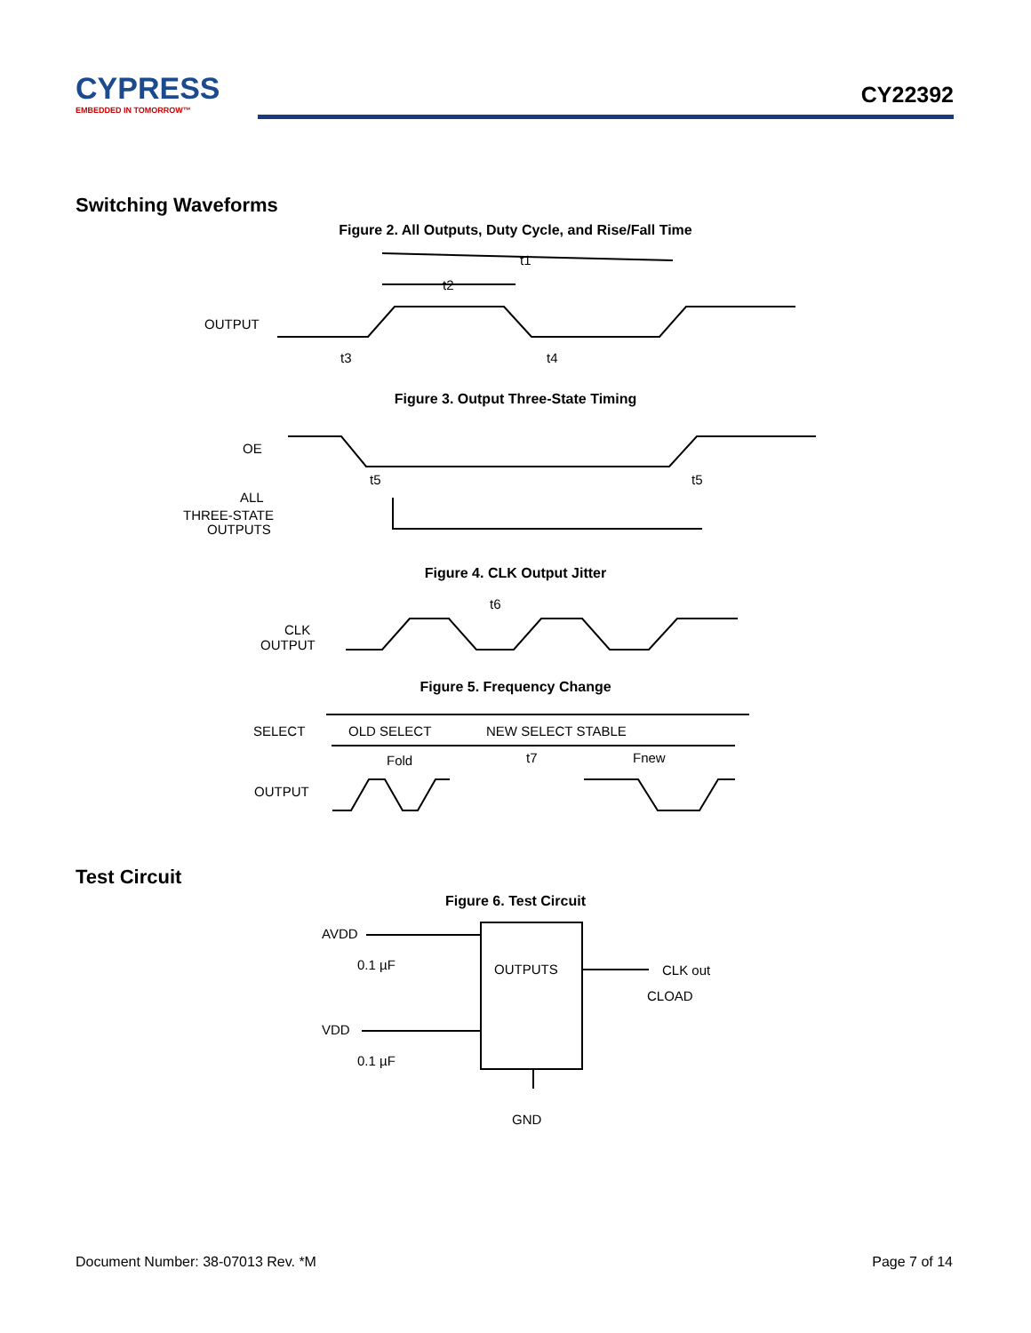CYPRESS
EMBEDDED IN TOMORROW™
CY22392
Switching Waveforms
Figure 2. All Outputs, Duty Cycle, and Rise/Fall Time
OUTPUT
t1
t2
t3
t4
Figure 3. Output Three-State Timing
OE
ALL
THREE-STATE
OUTPUTS
t5
t5
Figure 4. CLK Output Jitter
CLK
OUTPUT
t6
Figure 5. Frequency Change
SELECT
OLD SELECT
NEW SELECT STABLE
OUTPUT
Fold
t7
Fnew
Test Circuit
Figure 6. Test Circuit
AVDD
0.1 µF
VDD
0.1 µF
OUTPUTS
CLK out
CLOAD
GND
Document Number: 38-07013 Rev. *M
Page 7 of 14